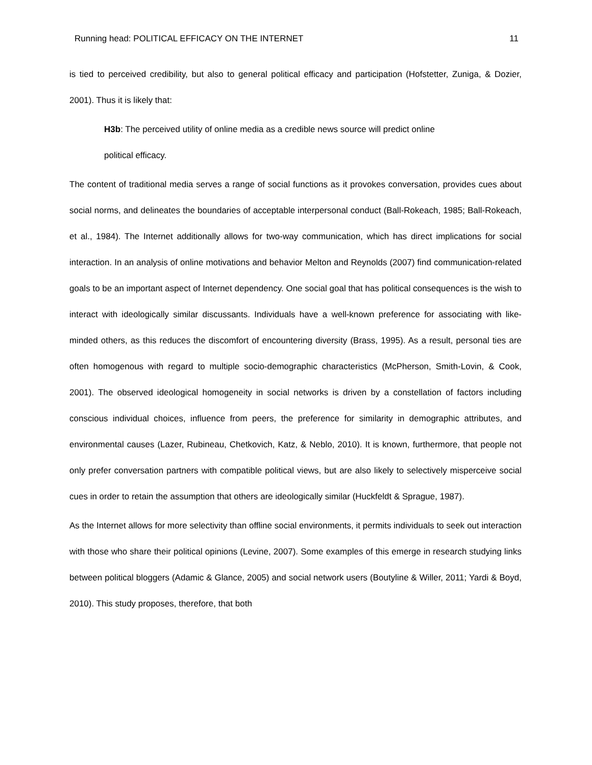Running head: POLITICAL EFFICACY ON THE INTERNET 11
is tied to perceived credibility, but also to general political efficacy and participation (Hofstetter, Zuniga, & Dozier, 2001). Thus it is likely that:
H3b: The perceived utility of online media as a credible news source will predict online
political efficacy.
The content of traditional media serves a range of social functions as it provokes conversation, provides cues about social norms, and delineates the boundaries of acceptable interpersonal conduct (Ball-Rokeach, 1985; Ball-Rokeach, et al., 1984). The Internet additionally allows for two-way communication, which has direct implications for social interaction. In an analysis of online motivations and behavior Melton and Reynolds (2007) find communication-related goals to be an important aspect of Internet dependency. One social goal that has political consequences is the wish to interact with ideologically similar discussants. Individuals have a well-known preference for associating with like-minded others, as this reduces the discomfort of encountering diversity (Brass, 1995). As a result, personal ties are often homogenous with regard to multiple socio-demographic characteristics (McPherson, Smith-Lovin, & Cook, 2001). The observed ideological homogeneity in social networks is driven by a constellation of factors including conscious individual choices, influence from peers, the preference for similarity in demographic attributes, and environmental causes (Lazer, Rubineau, Chetkovich, Katz, & Neblo, 2010). It is known, furthermore, that people not only prefer conversation partners with compatible political views, but are also likely to selectively misperceive social cues in order to retain the assumption that others are ideologically similar (Huckfeldt & Sprague, 1987).
As the Internet allows for more selectivity than offline social environments, it permits individuals to seek out interaction with those who share their political opinions (Levine, 2007). Some examples of this emerge in research studying links between political bloggers (Adamic & Glance, 2005) and social network users (Boutyline & Willer, 2011; Yardi & Boyd, 2010). This study proposes, therefore, that both